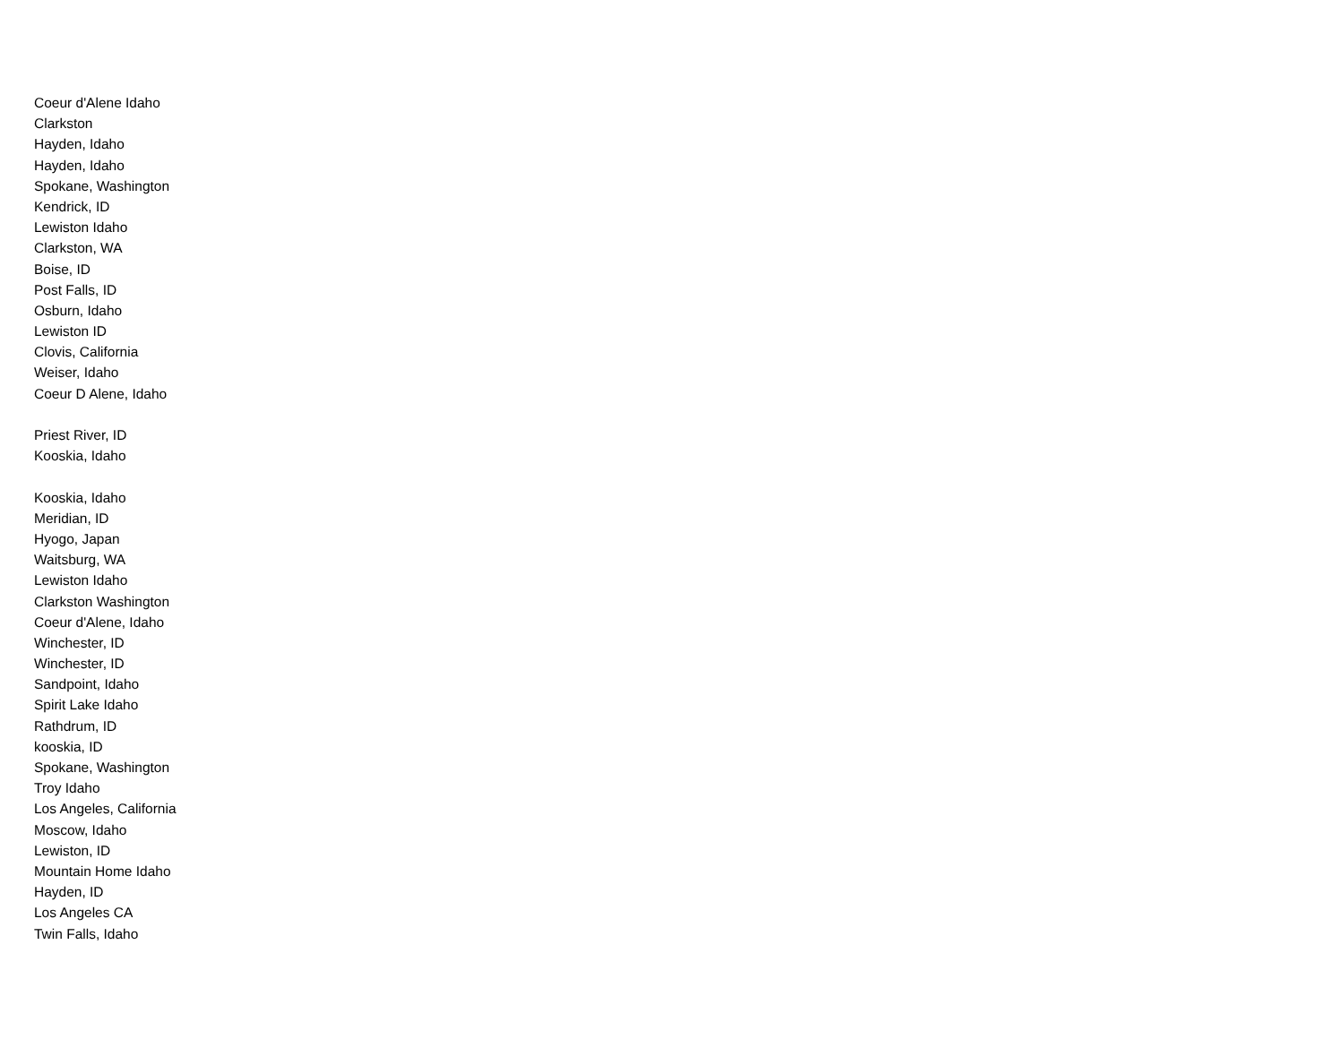Coeur d'Alene Idaho
Clarkston
Hayden, Idaho
Hayden, Idaho
Spokane, Washington
Kendrick, ID
Lewiston Idaho
Clarkston, WA
Boise, ID
Post Falls, ID
Osburn, Idaho
Lewiston ID
Clovis, California
Weiser, Idaho
Coeur D Alene, Idaho
Priest River, ID
Kooskia, Idaho
Kooskia, Idaho
Meridian, ID
Hyogo, Japan
Waitsburg, WA
Lewiston Idaho
Clarkston Washington
Coeur d'Alene, Idaho
Winchester, ID
Winchester, ID
Sandpoint, Idaho
Spirit Lake Idaho
Rathdrum, ID
kooskia, ID
Spokane, Washington
Troy Idaho
Los Angeles, California
Moscow, Idaho
Lewiston, ID
Mountain Home Idaho
Hayden, ID
Los Angeles CA
Twin Falls, Idaho